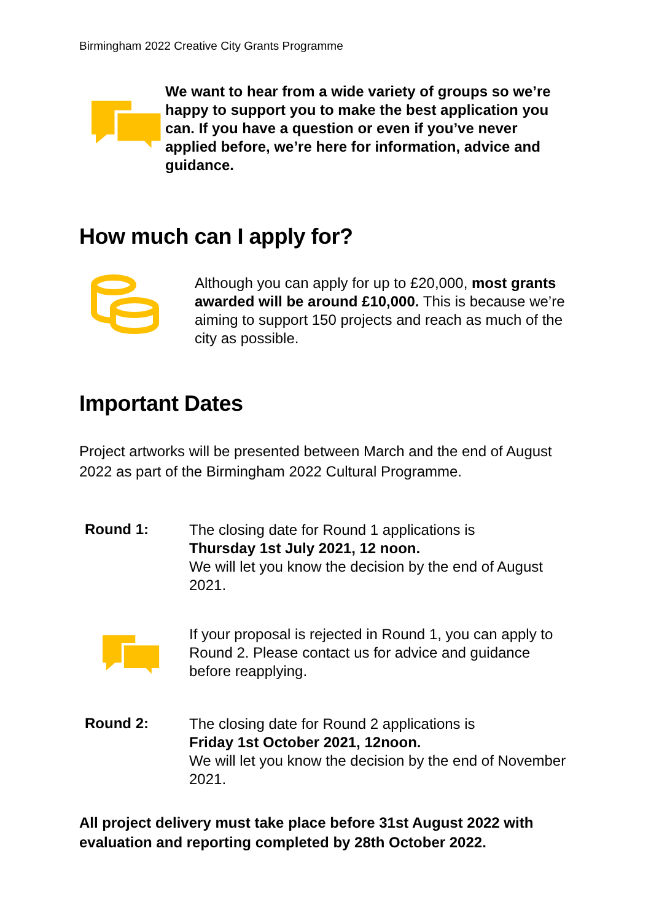Birmingham 2022 Creative City Grants Programme
We want to hear from a wide variety of groups so we’re happy to support you to make the best application you can. If you have a question or even if you’ve never applied before, we’re here for information, advice and guidance.
How much can I apply for?
Although you can apply for up to £20,000, most grants awarded will be around £10,000. This is because we’re aiming to support 150 projects and reach as much of the city as possible.
Important Dates
Project artworks will be presented between March and the end of August 2022 as part of the Birmingham 2022 Cultural Programme.
Round 1:
The closing date for Round 1 applications is
Thursday 1st July 2021, 12 noon.
We will let you know the decision by the end of August 2021.
If your proposal is rejected in Round 1, you can apply to Round 2. Please contact us for advice and guidance before reapplying.
Round 2:
The closing date for Round 2 applications is
Friday 1st October 2021, 12noon.
We will let you know the decision by the end of November 2021.
All project delivery must take place before 31st August 2022 with evaluation and reporting completed by 28th October 2022.